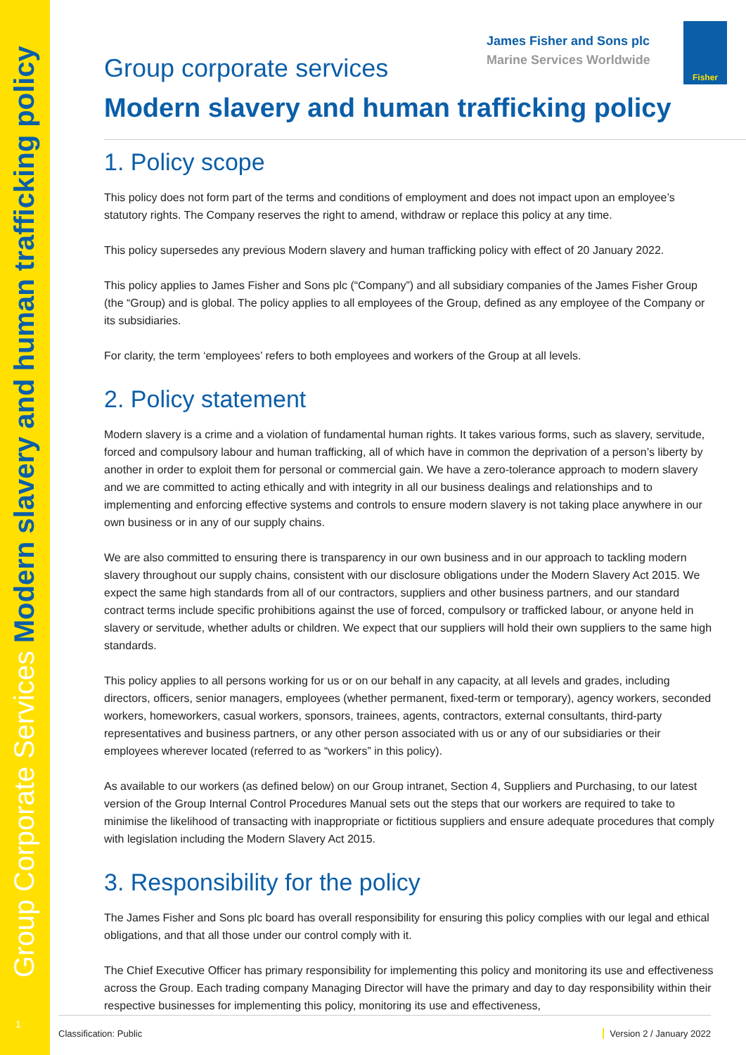Group Corporate Services Modern slavery and human trafficking policy
1
James Fisher and Sons plc
Marine Services Worldwide
Fisher
Group corporate services
Modern slavery and human trafficking policy
1. Policy scope
This policy does not form part of the terms and conditions of employment and does not impact upon an employee’s statutory rights. The Company reserves the right to amend, withdraw or replace this policy at any time.
This policy supersedes any previous Modern slavery and human trafficking policy with effect of 20 January 2022.
This policy applies to James Fisher and Sons plc (“Company”) and all subsidiary companies of the James Fisher Group (the “Group) and is global. The policy applies to all employees of the Group, defined as any employee of the Company or its subsidiaries.
For clarity, the term ‘employees’ refers to both employees and workers of the Group at all levels.
2. Policy statement
Modern slavery is a crime and a violation of fundamental human rights. It takes various forms, such as slavery, servitude, forced and compulsory labour and human trafficking, all of which have in common the deprivation of a person’s liberty by another in order to exploit them for personal or commercial gain. We have a zero-tolerance approach to modern slavery and we are committed to acting ethically and with integrity in all our business dealings and relationships and to implementing and enforcing effective systems and controls to ensure modern slavery is not taking place anywhere in our own business or in any of our supply chains.
We are also committed to ensuring there is transparency in our own business and in our approach to tackling modern slavery throughout our supply chains, consistent with our disclosure obligations under the Modern Slavery Act 2015. We expect the same high standards from all of our contractors, suppliers and other business partners, and our standard contract terms include specific prohibitions against the use of forced, compulsory or trafficked labour, or anyone held in slavery or servitude, whether adults or children. We expect that our suppliers will hold their own suppliers to the same high standards.
This policy applies to all persons working for us or on our behalf in any capacity, at all levels and grades, including directors, officers, senior managers, employees (whether permanent, fixed-term or temporary), agency workers, seconded workers, homeworkers, casual workers, sponsors, trainees, agents, contractors, external consultants, third-party representatives and business partners, or any other person associated with us or any of our subsidiaries or their employees wherever located (referred to as “workers” in this policy).
As available to our workers (as defined below) on our Group intranet, Section 4, Suppliers and Purchasing, to our latest version of the Group Internal Control Procedures Manual sets out the steps that our workers are required to take to minimise the likelihood of transacting with inappropriate or fictitious suppliers and ensure adequate procedures that comply with legislation including the Modern Slavery Act 2015.
3. Responsibility for the policy
The James Fisher and Sons plc board has overall responsibility for ensuring this policy complies with our legal and ethical obligations, and that all those under our control comply with it.
The Chief Executive Officer has primary responsibility for implementing this policy and monitoring its use and effectiveness across the Group. Each trading company Managing Director will have the primary and day to day responsibility within their respective businesses for implementing this policy, monitoring its use and effectiveness,
Classification: Public Version 2 / January 2022